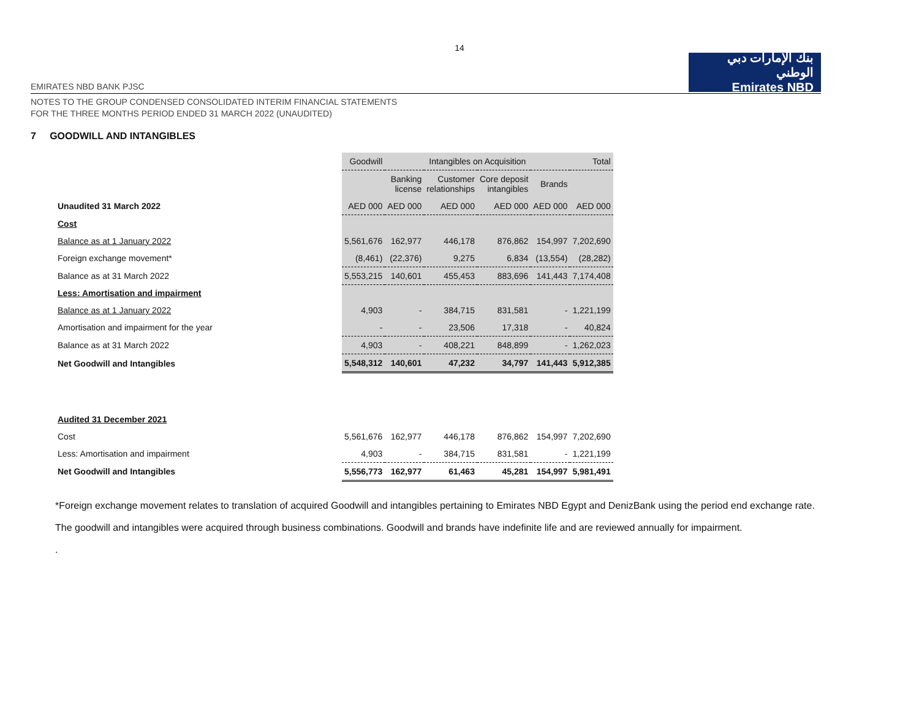14
EMIRATES NBD BANK PJSC
بنك الإمارات دبي الوطني
Emirates NBD
NOTES TO THE GROUP CONDENSED CONSOLIDATED INTERIM FINANCIAL STATEMENTS
FOR THE THREE MONTHS PERIOD ENDED 31 MARCH 2022 (UNAUDITED)
7 GOODWILL AND INTANGIBLES
| | Goodwill | Intangibles on Acquisition | | | | Total |
| | | Banking license | Customer relationships | Core deposit intangibles | Brands | |
| Unaudited 31 March 2022 | AED 000 | AED 000 | AED 000 | AED 000 | AED 000 | AED 000 |
| Cost | | | | | | |
| Balance as at 1 January 2022 | 5,561,676 | 162,977 | 446,178 | 876,862 | 154,997 | 7,202,690 |
| Foreign exchange movement* | (8,461) | (22,376) | 9,275 | 6,834 | (13,554) | (28,282) |
| Balance as at 31 March 2022 | 5,553,215 | 140,601 | 455,453 | 883,696 | 141,443 | 7,174,408 |
| Less: Amortisation and impairment | | | | | | |
| Balance as at 1 January 2022 | 4,903 | - | 384,715 | 831,581 | - | 1,221,199 |
| Amortisation and impairment for the year | - | - | 23,506 | 17,318 | - | 40,824 |
| Balance as at 31 March 2022 | 4,903 | - | 408,221 | 848,899 | - | 1,262,023 |
| Net Goodwill and Intangibles | 5,548,312 | 140,601 | 47,232 | 34,797 | 141,443 | 5,912,385 |
| Audited 31 December 2021 | | | | | | |
| Cost | 5,561,676 | 162,977 | 446,178 | 876,862 | 154,997 | 7,202,690 |
| Less: Amortisation and impairment | 4,903 | - | 384,715 | 831,581 | - | 1,221,199 |
| Net Goodwill and Intangibles | 5,556,773 | 162,977 | 61,463 | 45,281 | 154,997 | 5,981,491 |
*Foreign exchange movement relates to translation of acquired Goodwill and intangibles pertaining to Emirates NBD Egypt and DenizBank using the period end exchange rate.
The goodwill and intangibles were acquired through business combinations. Goodwill and brands have indefinite life and are reviewed annually for impairment.
.